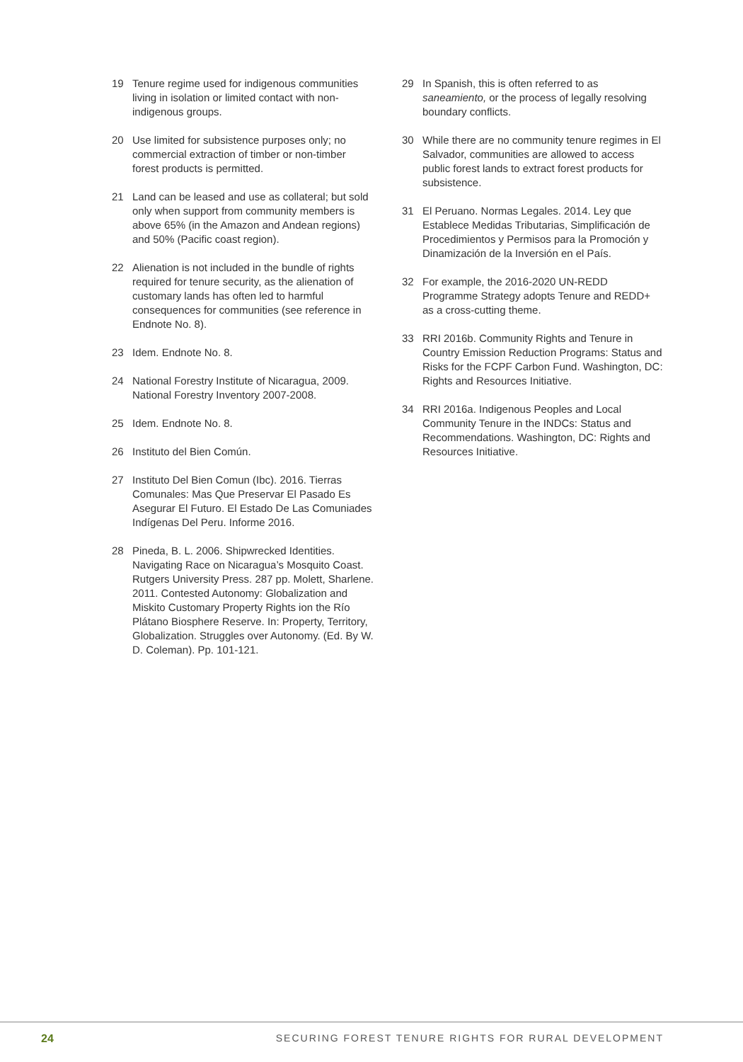19 Tenure regime used for indigenous communities living in isolation or limited contact with non-indigenous groups.
20 Use limited for subsistence purposes only; no commercial extraction of timber or non-timber forest products is permitted.
21 Land can be leased and use as collateral; but sold only when support from community members is above 65% (in the Amazon and Andean regions) and 50% (Pacific coast region).
22 Alienation is not included in the bundle of rights required for tenure security, as the alienation of customary lands has often led to harmful consequences for communities (see reference in Endnote No. 8).
23 Idem. Endnote No. 8.
24 National Forestry Institute of Nicaragua, 2009. National Forestry Inventory 2007-2008.
25 Idem. Endnote No. 8.
26 Instituto del Bien Común.
27 Instituto Del Bien Comun (Ibc). 2016. Tierras Comunales: Mas Que Preservar El Pasado Es Asegurar El Futuro. El Estado De Las Comuniades Indígenas Del Peru. Informe 2016.
28 Pineda, B. L. 2006. Shipwrecked Identities. Navigating Race on Nicaragua’s Mosquito Coast. Rutgers University Press. 287 pp. Molett, Sharlene. 2011. Contested Autonomy: Globalization and Miskito Customary Property Rights ion the Río Plátano Biosphere Reserve. In: Property, Territory, Globalization. Struggles over Autonomy. (Ed. By W. D. Coleman). Pp. 101-121.
29 In Spanish, this is often referred to as saneamiento, or the process of legally resolving boundary conflicts.
30 While there are no community tenure regimes in El Salvador, communities are allowed to access public forest lands to extract forest products for subsistence.
31 El Peruano. Normas Legales. 2014. Ley que Establece Medidas Tributarias, Simplificación de Procedimientos y Permisos para la Promoción y Dinamización de la Inversión en el País.
32 For example, the 2016-2020 UN-REDD Programme Strategy adopts Tenure and REDD+ as a cross-cutting theme.
33 RRI 2016b. Community Rights and Tenure in Country Emission Reduction Programs: Status and Risks for the FCPF Carbon Fund. Washington, DC: Rights and Resources Initiative.
34 RRI 2016a. Indigenous Peoples and Local Community Tenure in the INDCs: Status and Recommendations. Washington, DC: Rights and Resources Initiative.
24 SECURING FOREST TENURE RIGHTS FOR RURAL DEVELOPMENT